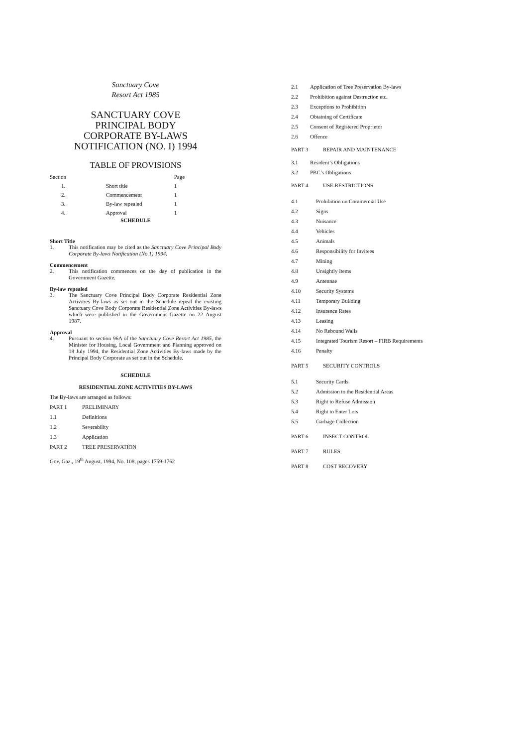Sanctuary Cove
Resort Act 1985
SANCTUARY COVE
PRINCIPAL BODY
CORPORATE BY-LAWS
NOTIFICATION (NO. I) 1994
TABLE OF PROVISIONS
| Section | | Page |
| 1. | Short title | 1 |
| 2. | Commencement | 1 |
| 3. | By-law repealed | 1 |
| 4. | Approval | 1 |
SCHEDULE
Short Title
1. This notification may be cited as the Sanctuary Cove Principal Body Corporate By-laws Notification (No.1) 1994.
Commencement
2. This notification commences on the day of publication in the Government Gazette.
By-law repealed
3. The Sanctuary Cove Principal Body Corporate Residential Zone Activities By-laws as set out in the Schedule repeal the existing Sanctuary Cove Body Corporate Residential Zone Activities By-laws which were published in the Government Gazette on 22 August 1987.
Approval
4. Pursuant to section 96A of the Sanctuary Cove Resort Act 1985, the Minister for Housing, Local Government and Planning approved on 18 July 1994, the Residential Zone Activities By-laws made by the Principal Body Corporate as set out in the Schedule.
SCHEDULE
RESIDENTIAL ZONE ACTIVITIES BY-LAWS
The By-laws are arranged as follows:
PART 1 PRELIMINARY
1.1 Definitions
1.2 Severability
1.3 Application
PART 2 TREE PRESERVATION
Gov. Gaz., 19<sup>th</sup> August, 1994, No. 108, pages 1759-1762
2.1 Application of Tree Preservation By-laws
2.2 Prohibition against Destruction etc.
2.3 Exceptions to Prohibition
2.4 Obtaining of Certificate
2.5 Consent of Registered Proprietor
2.6 Offence
PART 3 REPAIR AND MAINTENANCE
3.1 Resident’s Obligations
3.2 PBC’s Obligations
PART 4 USE RESTRICTIONS
4.1 Prohibition on Commercial Use
4.2 Signs
4.3 Nuisance
4.4 Vehicles
4.5 Animals
4.6 Responsibility for Invitees
4.7 Mining
4.8 Unsightly Items
4.9 Antennae
4.10 Security Systems
4.11 Temporary Building
4.12 Insurance Rates
4.13 Leasing
4.14 No Rebound Walls
4.15 Integrated Tourism Resort – FIRB Requirements
4.16 Penalty
PART 5 SECURITY CONTROLS
5.1 Security Cards
5.2 Admission to the Residential Areas
5.3 Right to Refuse Admission
5.4 Right to Enter Lots
5.5 Garbage Collection
PART 6 INSECT CONTROL
PART 7 RULES
PART 8 COST RECOVERY